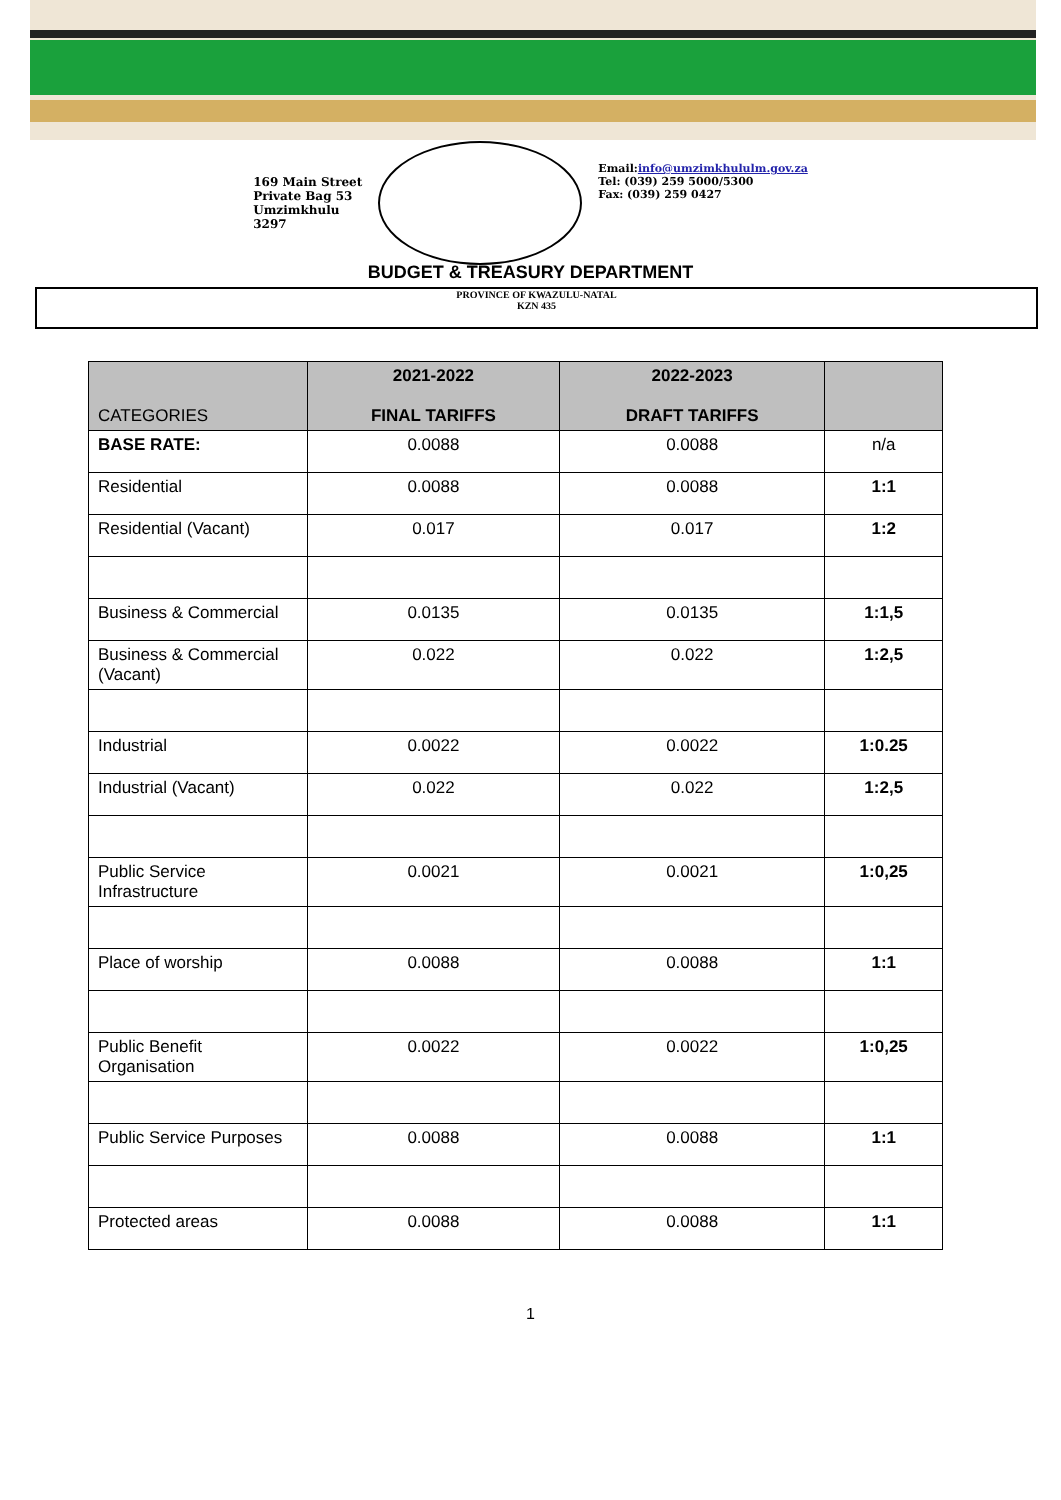169 Main Street
Private Bag 53
Umzimkhulu
3297
Email:info@umzimkhululm.gov.za
Tel: (039) 259 5000/5300
Fax: (039) 259 0427
BUDGET & TREASURY DEPARTMENT
PROVINCE OF KWAZULU-NATAL
KZN 435
| CATEGORIES | 2021-2022 FINAL TARIFFS | 2022-2023 DRAFT TARIFFS | |
| --- | --- | --- | --- |
| BASE RATE: | 0.0088 | 0.0088 | n/a |
| Residential | 0.0088 | 0.0088 | 1:1 |
| Residential (Vacant) | 0.017 | 0.017 | 1:2 |
| Business & Commercial | 0.0135 | 0.0135 | 1:1,5 |
| Business & Commercial (Vacant) | 0.022 | 0.022 | 1:2,5 |
| Industrial | 0.0022 | 0.0022 | 1:0.25 |
| Industrial (Vacant) | 0.022 | 0.022 | 1:2,5 |
| Public Service Infrastructure | 0.0021 | 0.0021 | 1:0,25 |
| Place of worship | 0.0088 | 0.0088 | 1:1 |
| Public Benefit Organisation | 0.0022 | 0.0022 | 1:0,25 |
| Public Service Purposes | 0.0088 | 0.0088 | 1:1 |
| Protected areas | 0.0088 | 0.0088 | 1:1 |
1